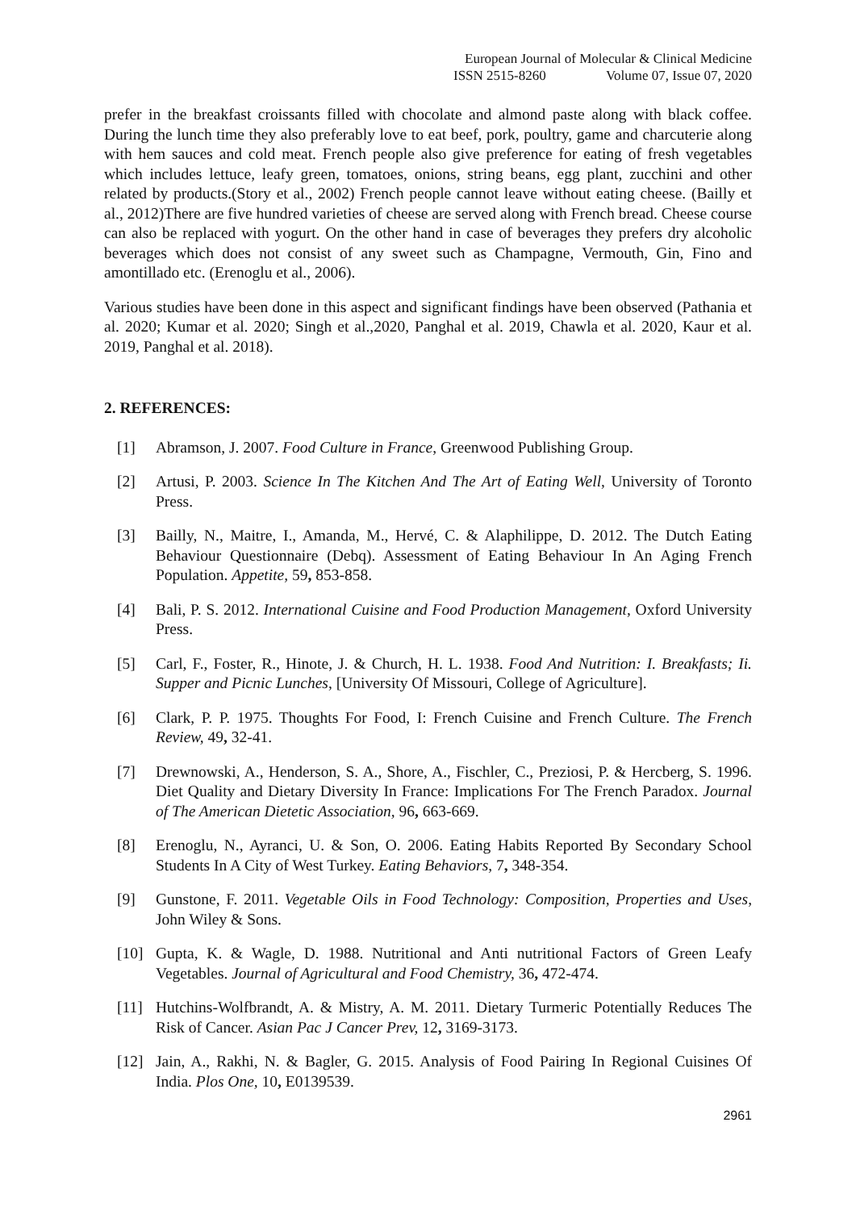European Journal of Molecular & Clinical Medicine
ISSN 2515-8260 Volume 07, Issue 07, 2020
prefer in the breakfast croissants filled with chocolate and almond paste along with black coffee. During the lunch time they also preferably love to eat beef, pork, poultry, game and charcuterie along with hem sauces and cold meat. French people also give preference for eating of fresh vegetables which includes lettuce, leafy green, tomatoes, onions, string beans, egg plant, zucchini and other related by products.(Story et al., 2002) French people cannot leave without eating cheese. (Bailly et al., 2012)There are five hundred varieties of cheese are served along with French bread. Cheese course can also be replaced with yogurt. On the other hand in case of beverages they prefers dry alcoholic beverages which does not consist of any sweet such as Champagne, Vermouth, Gin, Fino and amontillado etc. (Erenoglu et al., 2006).
Various studies have been done in this aspect and significant findings have been observed (Pathania et al. 2020; Kumar et al. 2020; Singh et al.,2020, Panghal et al. 2019, Chawla et al. 2020, Kaur et al. 2019, Panghal et al. 2018).
2. REFERENCES:
[1] Abramson, J. 2007. Food Culture in France, Greenwood Publishing Group.
[2] Artusi, P. 2003. Science In The Kitchen And The Art of Eating Well, University of Toronto Press.
[3] Bailly, N., Maitre, I., Amanda, M., Hervé, C. & Alaphilippe, D. 2012. The Dutch Eating Behaviour Questionnaire (Debq). Assessment of Eating Behaviour In An Aging French Population. Appetite, 59, 853-858.
[4] Bali, P. S. 2012. International Cuisine and Food Production Management, Oxford University Press.
[5] Carl, F., Foster, R., Hinote, J. & Church, H. L. 1938. Food And Nutrition: I. Breakfasts; Ii. Supper and Picnic Lunches, [University Of Missouri, College of Agriculture].
[6] Clark, P. P. 1975. Thoughts For Food, I: French Cuisine and French Culture. The French Review, 49, 32-41.
[7] Drewnowski, A., Henderson, S. A., Shore, A., Fischler, C., Preziosi, P. & Hercberg, S. 1996. Diet Quality and Dietary Diversity In France: Implications For The French Paradox. Journal of The American Dietetic Association, 96, 663-669.
[8] Erenoglu, N., Ayranci, U. & Son, O. 2006. Eating Habits Reported By Secondary School Students In A City of West Turkey. Eating Behaviors, 7, 348-354.
[9] Gunstone, F. 2011. Vegetable Oils in Food Technology: Composition, Properties and Uses, John Wiley & Sons.
[10] Gupta, K. & Wagle, D. 1988. Nutritional and Anti nutritional Factors of Green Leafy Vegetables. Journal of Agricultural and Food Chemistry, 36, 472-474.
[11] Hutchins-Wolfbrandt, A. & Mistry, A. M. 2011. Dietary Turmeric Potentially Reduces The Risk of Cancer. Asian Pac J Cancer Prev, 12, 3169-3173.
[12] Jain, A., Rakhi, N. & Bagler, G. 2015. Analysis of Food Pairing In Regional Cuisines Of India. Plos One, 10, E0139539.
2961